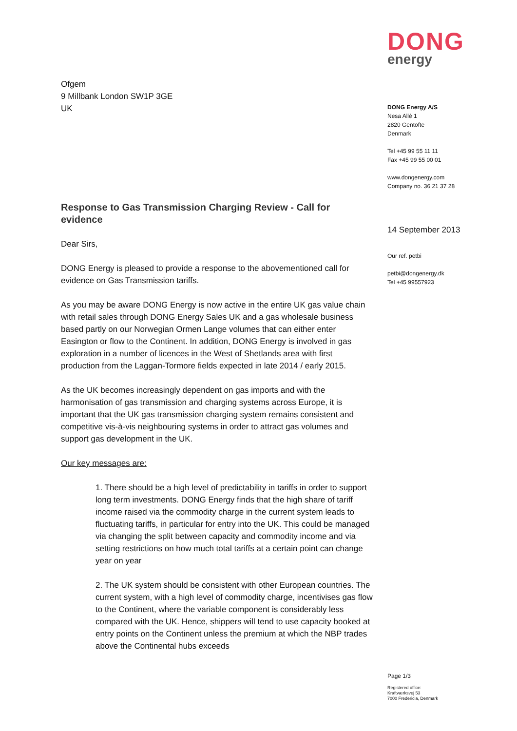Ofgem
9 Millbank London SW1P 3GE
UK
Response to Gas Transmission Charging Review - Call for evidence
Dear Sirs,
DONG Energy is pleased to provide a response to the abovementioned call for evidence on Gas Transmission tariffs.
As you may be aware DONG Energy is now active in the entire UK gas value chain with retail sales through DONG Energy Sales UK and a gas wholesale business based partly on our Norwegian Ormen Lange volumes that can either enter Easington or flow to the Continent. In addition, DONG Energy is involved in gas exploration in a number of licences in the West of Shetlands area with first production from the Laggan-Tormore fields expected in late 2014 / early 2015.
As the UK becomes increasingly dependent on gas imports and with the harmonisation of gas transmission and charging systems across Europe, it is important that the UK gas transmission charging system remains consistent and competitive vis-à-vis neighbouring systems in order to attract gas volumes and support gas development in the UK.
Our key messages are:
1. There should be a high level of predictability in tariffs in order to support long term investments. DONG Energy finds that the high share of tariff income raised via the commodity charge in the current system leads to fluctuating tariffs, in particular for entry into the UK. This could be managed via changing the split between capacity and commodity income and via setting restrictions on how much total tariffs at a certain point can change year on year
2. The UK system should be consistent with other European countries. The current system, with a high level of commodity charge, incentivises gas flow to the Continent, where the variable component is considerably less compared with the UK. Hence, shippers will tend to use capacity booked at entry points on the Continent unless the premium at which the NBP trades above the Continental hubs exceeds
DONG
energy
DONG Energy A/S
Nesa Allé 1
2820 Gentofte
Denmark
Tel +45 99 55 11 11
Fax +45 99 55 00 01
www.dongenergy.com
Company no. 36 21 37 28
14 September 2013
Our ref. petbi
petbi@dongenergy.dk
Tel +45 99557923
Page 1/3
Registered office:
Kraftværksvej 53
7000 Fredericia, Denmark